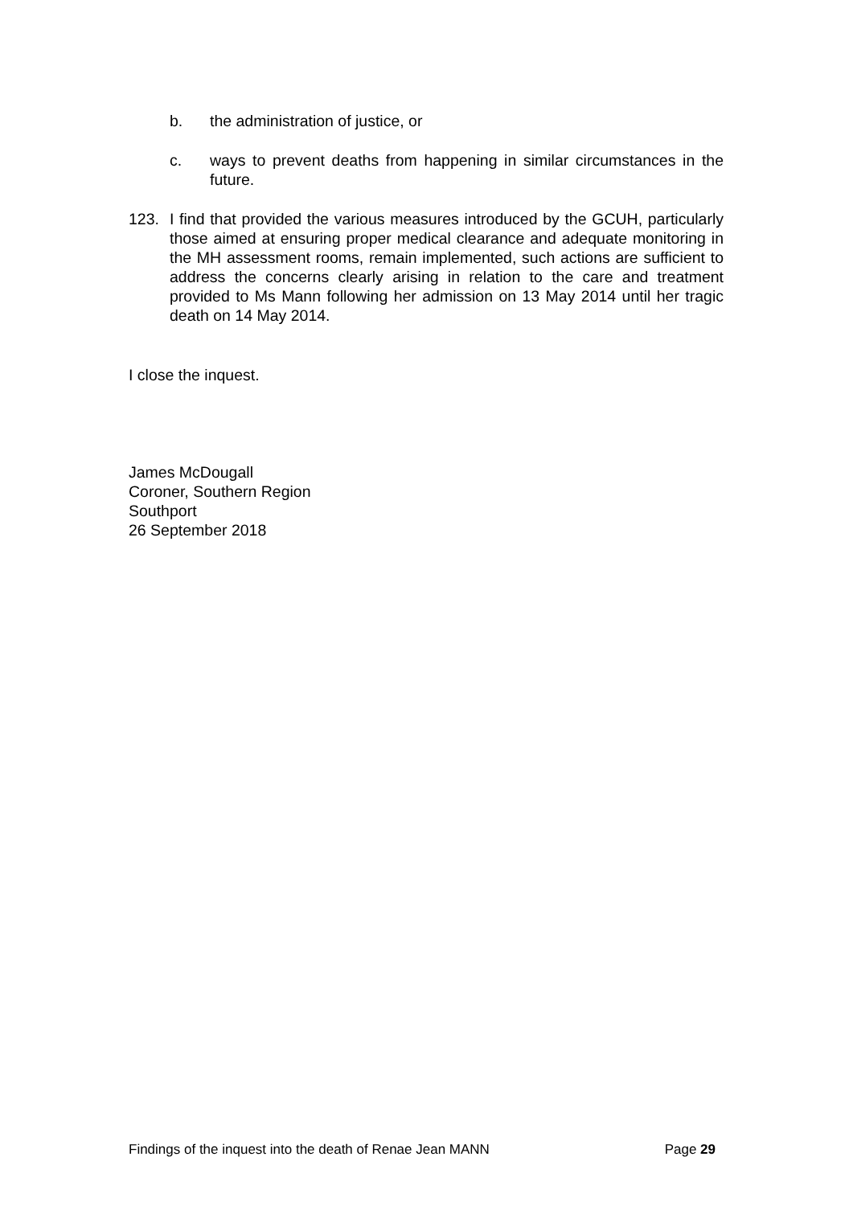b. the administration of justice, or
c. ways to prevent deaths from happening in similar circumstances in the future.
123. I find that provided the various measures introduced by the GCUH, particularly those aimed at ensuring proper medical clearance and adequate monitoring in the MH assessment rooms, remain implemented, such actions are sufficient to address the concerns clearly arising in relation to the care and treatment provided to Ms Mann following her admission on 13 May 2014 until her tragic death on 14 May 2014.
I close the inquest.
James McDougall
Coroner, Southern Region
Southport
26 September 2018
Findings of the inquest into the death of Renae Jean MANN Page 29